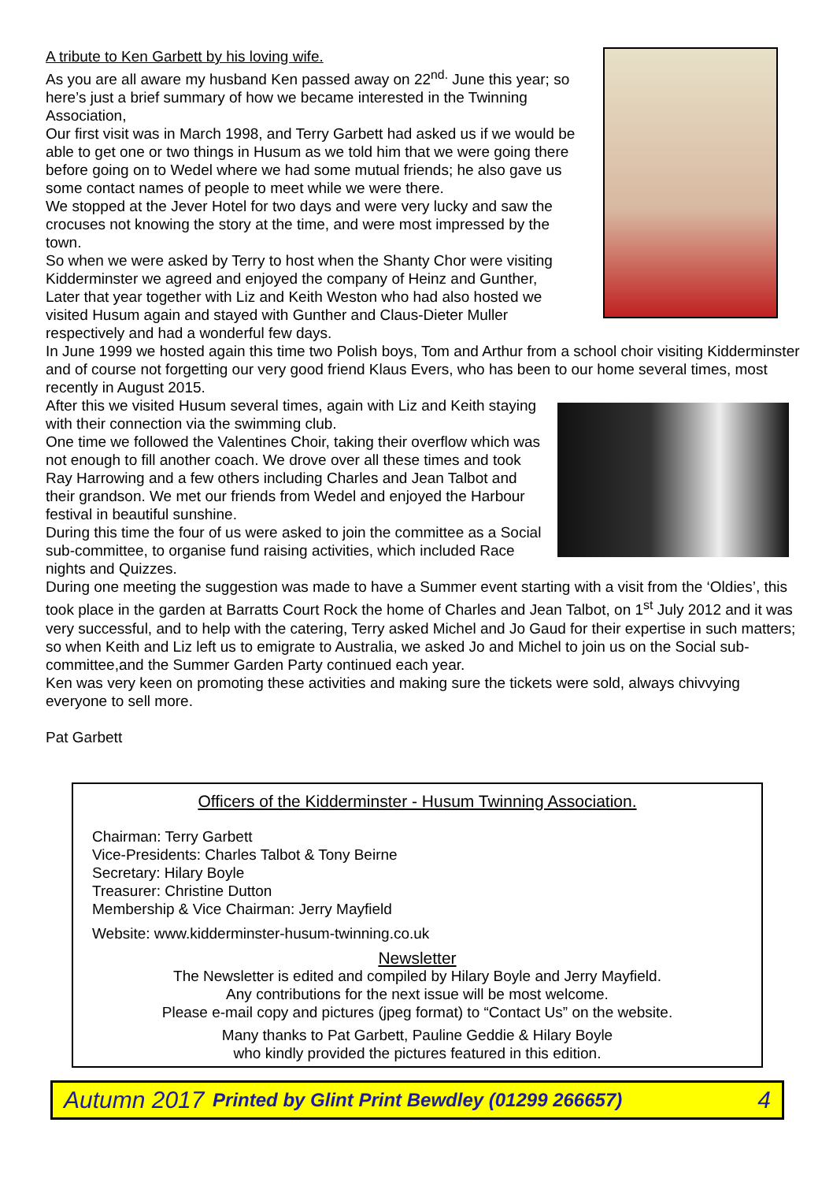A tribute to Ken Garbett by his loving wife.
As you are all aware my husband Ken passed away on 22<sup>nd.</sup> June this year; so here’s just a brief summary of how we became interested in the Twinning Association,
Our first visit was in March 1998, and Terry Garbett had asked us if we would be able to get one or two things in Husum as we told him that we were going there before going on to Wedel where we had some mutual friends; he also gave us some contact names of people to meet while we were there.
We stopped at the Jever Hotel for two days and were very lucky and saw the crocuses not knowing the story at the time, and were most impressed by the town.
So when we were asked by Terry to host when the Shanty Chor were visiting Kidderminster we agreed and enjoyed the company of Heinz and Gunther,
Later that year together with Liz and Keith Weston who had also hosted we visited Husum again and stayed with Gunther and Claus-Dieter Muller respectively and had a wonderful few days.
In June 1999 we hosted again this time two Polish boys, Tom and Arthur from a school choir visiting Kidderminster and of course not forgetting our very good friend Klaus Evers, who has been to our home several times, most recently in August 2015.
After this we visited Husum several times, again with Liz and Keith staying with their connection via the swimming club.
One time we followed the Valentines Choir, taking their overflow which was not enough to fill another coach. We drove over all these times and took Ray Harrowing and a few others including Charles and Jean Talbot and their grandson. We met our friends from Wedel and enjoyed the Harbour festival in beautiful sunshine.
During this time the four of us were asked to join the committee as a Social sub-committee, to organise fund raising activities, which included Race nights and Quizzes.
During one meeting the suggestion was made to have a Summer event starting with a visit from the ‘Oldies’, this took place in the garden at Barratts Court Rock the home of Charles and Jean Talbot, on 1<sup>st</sup> July 2012 and it was very successful, and to help with the catering, Terry asked Michel and Jo Gaud for their expertise in such matters; so when Keith and Liz left us to emigrate to Australia, we asked Jo and Michel to join us on the Social sub-committee,and the Summer Garden Party continued each year.
Ken was very keen on promoting these activities and making sure the tickets were sold, always chivvying everyone to sell more.
Pat Garbett
Officers of the Kidderminster - Husum Twinning Association.
Chairman: Terry Garbett
Vice-Presidents: Charles Talbot & Tony Beirne
Secretary: Hilary Boyle
Treasurer: Christine Dutton
Membership & Vice Chairman: Jerry Mayfield
Website: www.kidderminster-husum-twinning.co.uk
Newsletter
The Newsletter is edited and compiled by Hilary Boyle and Jerry Mayfield.
Any contributions for the next issue will be most welcome.
Please e-mail copy and pictures (jpeg format) to “Contact Us” on the website.
Many thanks to Pat Garbett, Pauline Geddie & Hilary Boyle
who kindly provided the pictures featured in this edition.
Autumn 2017 Printed by Glint Print Bewdley (01299 266657) 4